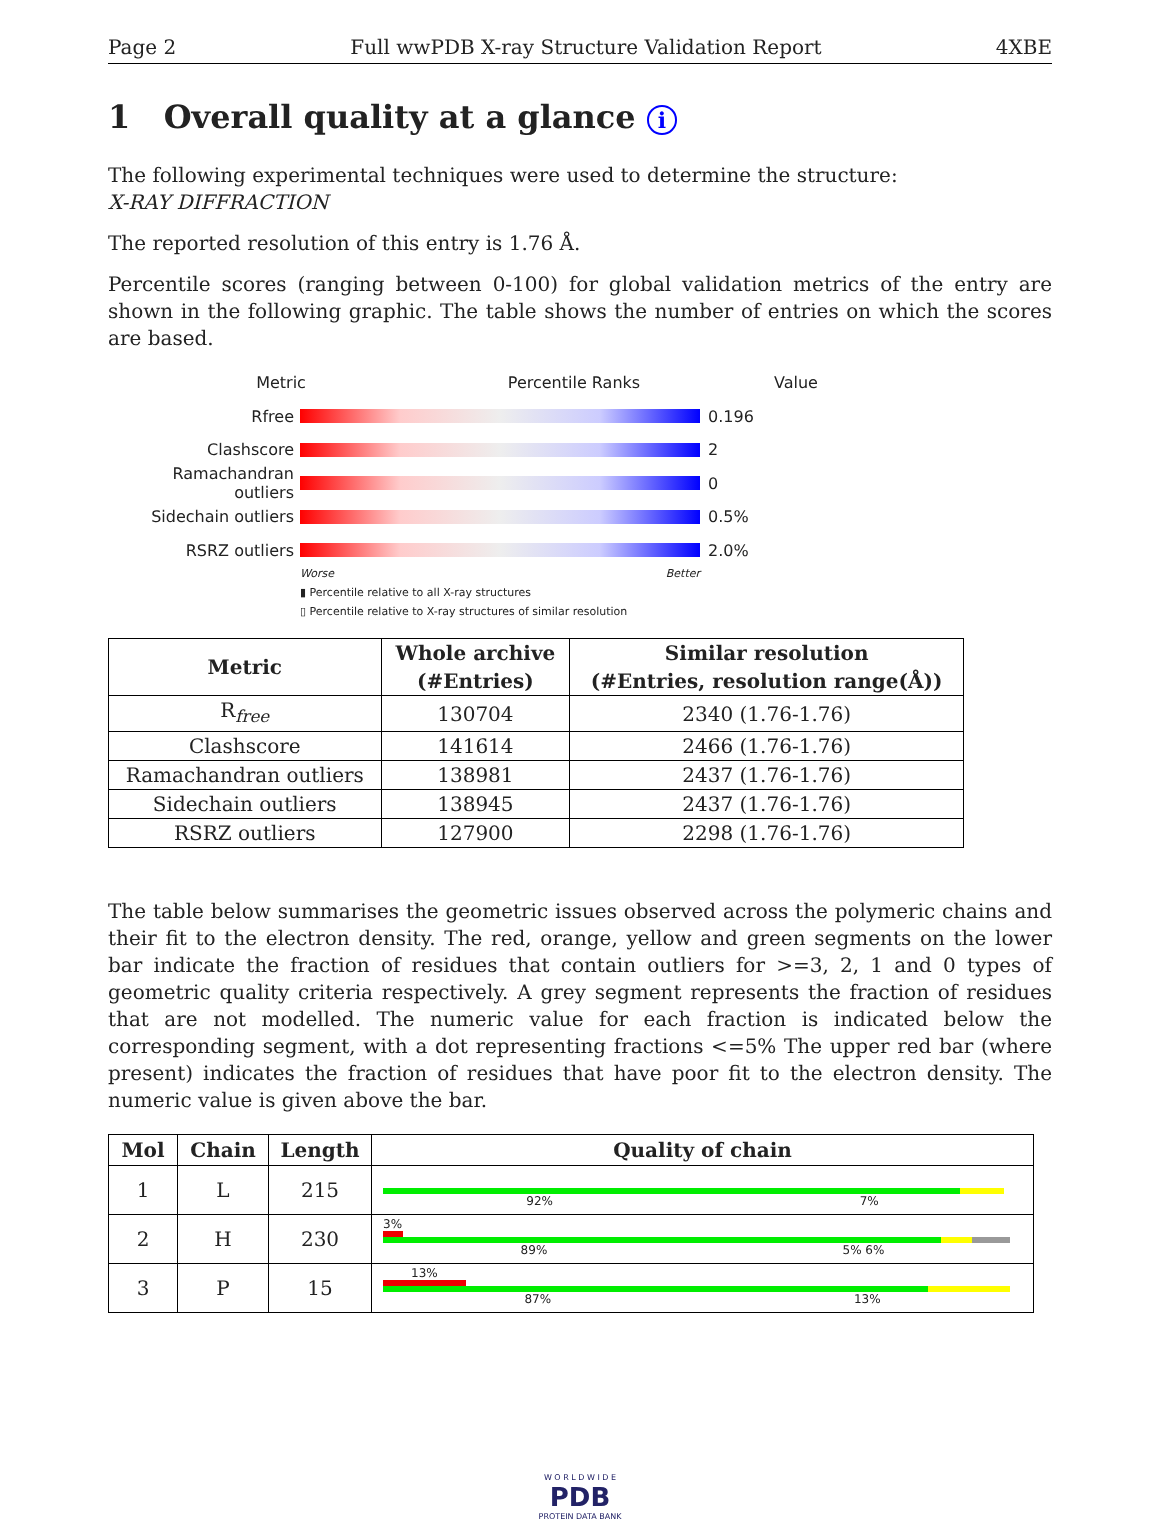Page 2 Full wwPDB X-ray Structure Validation Report 4XBE
1 Overall quality at a glance i
The following experimental techniques were used to determine the structure:
X-RAY DIFFRACTION
The reported resolution of this entry is 1.76 Å.
Percentile scores (ranging between 0-100) for global validation metrics of the entry are shown in the following graphic. The table shows the number of entries on which the scores are based.
Metric Percentile Ranks Value
Rfree 0.196
Clashscore 2
Ramachandran outliers
0
Sidechain outliers 0.5%
RSRZ outliers 2.0%
Worse Better
▮ Percentile relative to all X-ray structures
▯ Percentile relative to X-ray structures of similar resolution
| Metric | Whole archive (#Entries) | Similar resolution (#Entries, resolution range(Å)) |
| --- | --- | --- |
| R<sub>free</sub> | 130704 | 2340 (1.76-1.76) |
| Clashscore | 141614 | 2466 (1.76-1.76) |
| Ramachandran outliers | 138981 | 2437 (1.76-1.76) |
| Sidechain outliers | 138945 | 2437 (1.76-1.76) |
| RSRZ outliers | 127900 | 2298 (1.76-1.76) |
The table below summarises the geometric issues observed across the polymeric chains and their fit to the electron density. The red, orange, yellow and green segments on the lower bar indicate the fraction of residues that contain outliers for >=3, 2, 1 and 0 types of geometric quality criteria respectively. A grey segment represents the fraction of residues that are not modelled. The numeric value for each fraction is indicated below the corresponding segment, with a dot representing fractions <=5% The upper red bar (where present) indicates the fraction of residues that have poor fit to the electron density. The numeric value is given above the bar.
| Mol | Chain | Length | Quality of chain |
| --- | --- | --- | --- |
| 1 | L | 215 | 92% 7% |
| 2 | H | 230 | 3% 89% 5% 6% |
| 3 | P | 15 | 13% 87% 13% |
W O R L D W I D E
PDB
PROTEIN DATA BANK